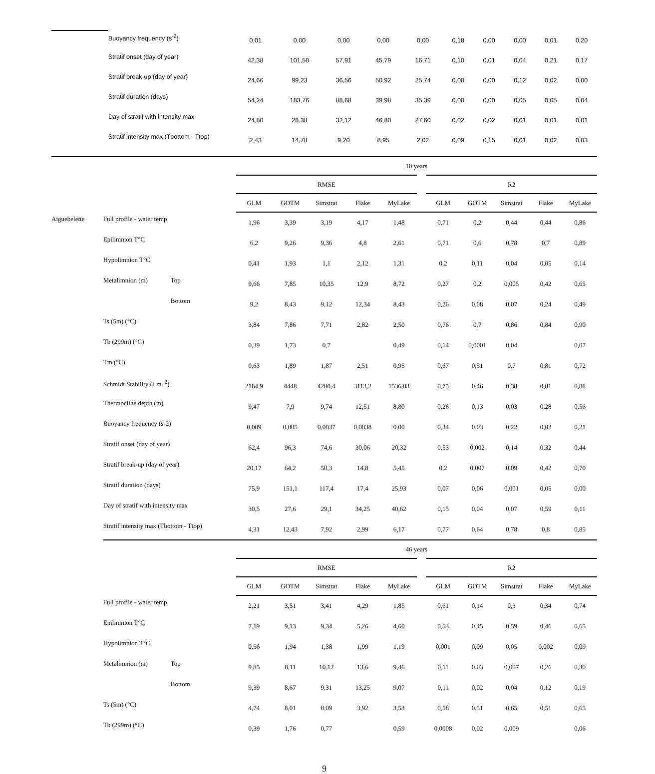| | Buoyancy frequency (s<sup>-2</sup>) | 0,01 | 0,00 | 0,00 | 0,00 | 0,00 | 0,18 | 0,00 | 0,00 | 0,01 | 0,20 |
| | Stratif onset (day of year) | 42,38 | 101,50 | 57,91 | 45,79 | 16,71 | 0,10 | 0,01 | 0,04 | 0,21 | 0,17 |
| | Stratif break-up (day of year) | 24,66 | 99,23 | 36,56 | 50,92 | 25,74 | 0,00 | 0,00 | 0,12 | 0,02 | 0,00 |
| | Stratif duration (days) | 54,24 | 183,76 | 88,68 | 39,98 | 35,39 | 0,00 | 0,00 | 0,05 | 0,05 | 0,04 |
| | Day of stratif with intensity max | 24,80 | 28,38 | 32,12 | 46,80 | 27,60 | 0,02 | 0,02 | 0,01 | 0,01 | 0,01 |
| | Stratif intensity max (Tbottom - Ttop) | 2,43 | 14,78 | 9,20 | 8,95 | 2,02 | 0,09 | 0,15 | 0,01 | 0,02 | 0,03 |
| | | | 10 years | | | | | | | | | | |
| | | | RMSE | | | | | | R2 | | | | |
| | | | GLM | GOTM | Simstrat | Flake | MyLake | | GLM | GOTM | Simstrat | Flake | MyLake |
| Aiguebelette | Full profile - water temp | | 1,96 | 3,39 | 3,19 | 4,17 | 1,48 | | 0,71 | 0,2 | 0,44 | 0,44 | 0,86 |
| | Epilimnion T°C | | 6,2 | 9,26 | 9,36 | 4,8 | 2,61 | | 0,71 | 0,6 | 0,78 | 0,7 | 0,89 |
| | Hypolimnion T°C | | 0,41 | 1,93 | 1,1 | 2,12 | 1,31 | | 0,2 | 0,11 | 0,04 | 0,05 | 0,14 |
| | Metalimnion (m) | Top | 9,66 | 7,85 | 10,35 | 12,9 | 8,72 | | 0,27 | 0,2 | 0,005 | 0,42 | 0,65 |
| | | Bottom | 9,2 | 8,43 | 9,12 | 12,34 | 8,43 | | 0,26 | 0,08 | 0,07 | 0,24 | 0,49 |
| | Ts (5m) (°C) | | 3,84 | 7,86 | 7,71 | 2,82 | 2,50 | | 0,76 | 0,7 | 0,86 | 0,84 | 0,90 |
| | Tb (299m) (°C) | | 0,39 | 1,73 | 0,7 | | 0,49 | | 0,14 | 0,0001 | 0,04 | | 0,07 |
| | Tm (°C) | | 0,63 | 1,89 | 1,87 | 2,51 | 0,95 | | 0,67 | 0,51 | 0,7 | 0,81 | 0,72 |
| | Schmidt Stability (J m<sup>−2</sup>) | | 2184,9 | 4448 | 4200,4 | 3113,2 | 1536,03 | | 0,75 | 0,46 | 0,38 | 0,81 | 0,88 |
| | Thermocline depth (m) | | 9,47 | 7,9 | 9,74 | 12,51 | 8,80 | | 0,26 | 0,13 | 0,03 | 0,28 | 0,56 |
| | Buoyancy frequency (s-2) | | 0,009 | 0,005 | 0,0037 | 0,0038 | 0,00 | | 0,34 | 0,03 | 0,22 | 0,02 | 0,21 |
| | Stratif onset (day of year) | | 62,4 | 96,3 | 74,6 | 30,06 | 20,32 | | 0,53 | 0,002 | 0,14 | 0,32 | 0,44 |
| | Stratif break-up (day of year) | | 20,17 | 64,2 | 50,3 | 14,8 | 5,45 | | 0,2 | 0,007 | 0,09 | 0,42 | 0,70 |
| | Stratif duration (days) | | 75,9 | 151,1 | 117,4 | 17,4 | 25,93 | | 0,07 | 0,06 | 0,001 | 0,05 | 0,00 |
| | Day of stratif with intensity max | | 30,5 | 27,6 | 29,1 | 34,25 | 40,62 | | 0,15 | 0,04 | 0,07 | 0,59 | 0,11 |
| | Stratif intensity max (Tbottom - Ttop) | | 4,31 | 12,43 | 7,92 | 2,99 | 6,17 | | 0,77 | 0,64 | 0,78 | 0,8 | 0,85 |
| | | | 46 years | | | | | | | | | | |
| | | | RMSE | | | | | | R2 | | | | |
| | | | GLM | GOTM | Simstrat | Flake | MyLake | | GLM | GOTM | Simstrat | Flake | MyLake |
| | Full profile - water temp | | 2,21 | 3,51 | 3,41 | 4,29 | 1,85 | | 0,61 | 0,14 | 0,3 | 0,34 | 0,74 |
| | Epilimnion T°C | | 7,19 | 9,13 | 9,34 | 5,26 | 4,60 | | 0,53 | 0,45 | 0,59 | 0,46 | 0,65 |
| | Hypolimnion T°C | | 0,56 | 1,94 | 1,38 | 1,99 | 1,19 | | 0,001 | 0,09 | 0,05 | 0,002 | 0,09 |
| | Metalimnion (m) | Top | 9,85 | 8,11 | 10,12 | 13,6 | 9,46 | | 0,11 | 0,03 | 0,007 | 0,26 | 0,30 |
| | | Bottom | 9,39 | 8,67 | 9,31 | 13,25 | 9,07 | | 0,11 | 0,02 | 0,04 | 0,12 | 0,19 |
| | Ts (5m) (°C) | | 4,74 | 8,01 | 8,09 | 3,92 | 3,53 | | 0,58 | 0,51 | 0,65 | 0,51 | 0,65 |
| | Tb (299m) (°C) | | 0,39 | 1,76 | 0,77 | | 0,59 | | 0,0008 | 0,02 | 0,009 | | 0,06 |
9